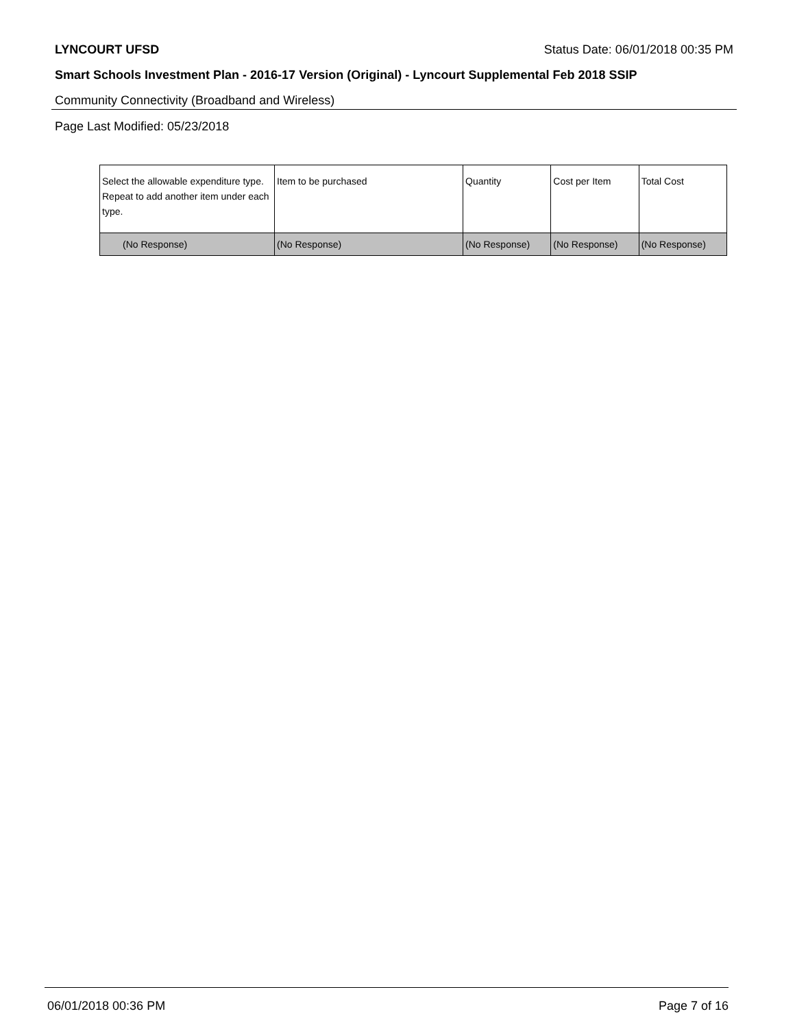LYNCOURT UFSD Status Date: 06/01/2018 00:35 PM
Smart Schools Investment Plan - 2016-17 Version (Original) - Lyncourt Supplemental Feb 2018 SSIP
Community Connectivity (Broadband and Wireless)
Page Last Modified: 05/23/2018
| Select the allowable expenditure type. Repeat to add another item under each type. | Item to be purchased | Quantity | Cost per Item | Total Cost |
| --- | --- | --- | --- | --- |
| (No Response) | (No Response) | (No Response) | (No Response) | (No Response) |
06/01/2018 00:36 PM Page 7 of 16